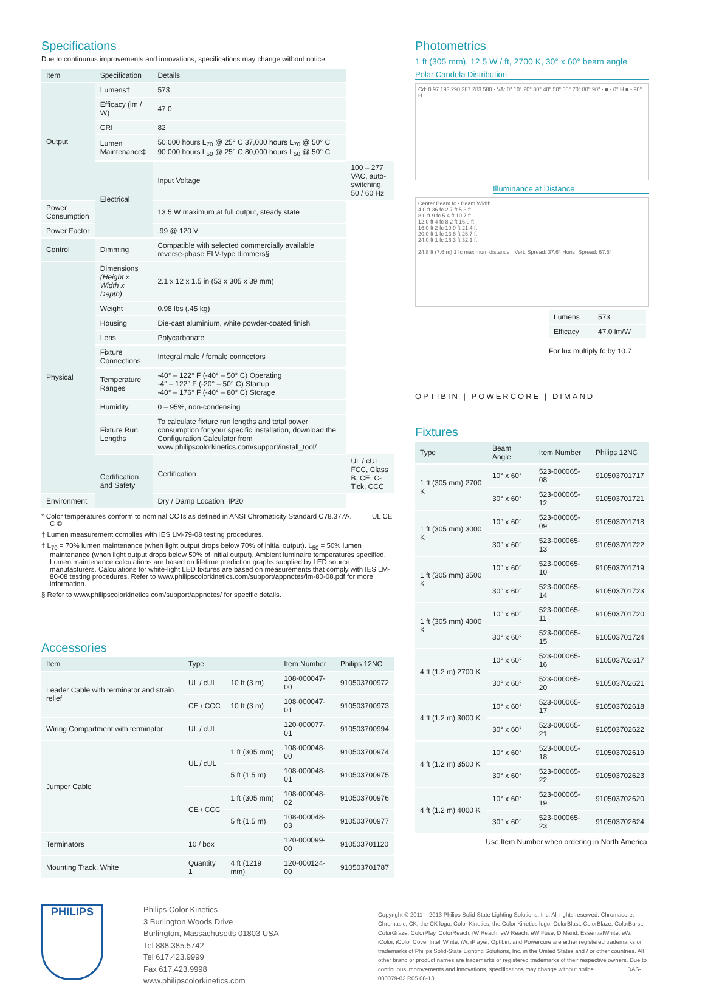Specifications
Due to continuous improvements and innovations, specifications may change without notice.
| Item | Specification | Details | |
| --- | --- | --- | --- |
| Output | Lumens† | 573 | |
| | Efficacy (lm / W) | 47.0 | |
| | CRI | 82 | |
| | Lumen Maintenance‡ | 50,000 hours L<sub>70</sub> @ 25° C 37,000 hours L<sub>70</sub> @ 50° C 90,000 hours L<sub>50</sub> @ 25° C 80,000 hours L<sub>50</sub> @ 50° C | |
| | Electrical | Input Voltage | 100 – 277 VAC, auto-switching, 50 / 60 Hz |
| Power Consumption | | 13.5 W maximum at full output, steady state | |
| Power Factor | | .99 @ 120 V | |
| Control | Dimming | Compatible with selected commercially available reverse-phase ELV-type dimmers§ | |
| Physical | Dimensions (Height x Width x Depth) | 2.1 x 12 x 1.5 in (53 x 305 x 39 mm) | |
| | Weight | 0.98 lbs (.45 kg) | |
| | Housing | Die-cast aluminium, white powder-coated finish | |
| | Lens | Polycarbonate | |
| | Fixture Connections | Integral male / female connectors | |
| | Temperature Ranges | -40° – 122° F (-40° – 50° C) Operating -4° – 122° F (-20° – 50° C) Startup -40° – 176° F (-40° – 80° C) Storage | |
| | Humidity | 0 – 95%, non-condensing | |
| | Fixture Run Lengths | To calculate fixture run lengths and total power consumption for your specific installation, download the Configuration Calculator from www.philipscolorkinetics.com/support/install_tool/ | |
| | Certification and Safety | Certification | UL / cUL, FCC, Class B, CE, C-Tick, CCC |
| Environment | | Dry / Damp Location, IP20 | |
* Color temperatures conform to nominal CCTs as defined in ANSI Chromaticity Standard C78.377A. UL CE C ©
† Lumen measurement complies with IES LM-79-08 testing procedures.
‡ L<sub>70</sub> = 70% lumen maintenance (when light output drops below 70% of initial output). L<sub>50</sub> = 50% lumen maintenance (when light output drops below 50% of initial output). Ambient luminaire temperatures specified. Lumen maintenance calculations are based on lifetime prediction graphs supplied by LED source manufacturers. Calculations for white-light LED fixtures are based on measurements that comply with IES LM-80-08 testing procedures. Refer to www.philipscolorkinetics.com/support/appnotes/lm-80-08.pdf for more information.
§ Refer to www.philipscolorkinetics.com/support/appnotes/ for specific details.
Accessories
| Item | Type | | Item Number | Philips 12NC |
| --- | --- | --- | --- | --- |
| Leader Cable with terminator and strain relief | UL / cUL | 10 ft (3 m) | 108-000047-00 | 910503700972 |
| | CE / CCC | 10 ft (3 m) | 108-000047-01 | 910503700973 |
| Wiring Compartment with terminator | UL / cUL | | 120-000077-01 | 910503700994 |
| Jumper Cable | UL / cUL | 1 ft (305 mm) | 108-000048-00 | 910503700974 |
| | | 5 ft (1.5 m) | 108-000048-01 | 910503700975 |
| | CE / CCC | 1 ft (305 mm) | 108-000048-02 | 910503700976 |
| | | 5 ft (1.5 m) | 108-000048-03 | 910503700977 |
| Terminators | 10 / box | | 120-000099-00 | 910503701120 |
| Mounting Track, White | Quantity 1 | 4 ft (1219 mm) | 120-000124-00 | 910503701787 |
Photometrics
1 ft (305 mm), 12.5 W / ft, 2700 K, 30° x 60° beam angle
Polar Candela Distribution
Cd: 0 97 193 290 287 283 580 · VA: 0° 10° 20° 30° 40° 50° 60° 70° 80° 90° · ■ - 0° H ■ - 90° H
Illuminance at Distance
Center Beam fc · Beam Width
4.0 ft 36 fc 2.7 ft 5.3 ft
8.0 ft 9 fc 5.4 ft 10.7 ft
12.0 ft 4 fc 8.2 ft 16.0 ft
16.0 ft 2 fc 10.9 ft 21.4 ft
20.0 ft 1 fc 13.6 ft 26.7 ft
24.0 ft 1 fc 16.3 ft 32.1 ft
24.8 ft (7.6 m) 1 fc maximum distance · Vert. Spread: 37.6° Horiz. Spread: 67.5°
| Lumens | 573 |
| Efficacy | 47.0 lm/W |
For lux multiply fc by 10.7
OPTIBIN | POWERCORE | DIMAND
Fixtures
| Type | Beam Angle | Item Number | Philips 12NC |
| --- | --- | --- | --- |
| 1 ft (305 mm) 2700 K | 10° x 60° | 523-000065-08 | 910503701717 |
| | 30° x 60° | 523-000065-12 | 910503701721 |
| 1 ft (305 mm) 3000 K | 10° x 60° | 523-000065-09 | 910503701718 |
| | 30° x 60° | 523-000065-13 | 910503701722 |
| 1 ft (305 mm) 3500 K | 10° x 60° | 523-000065-10 | 910503701719 |
| | 30° x 60° | 523-000065-14 | 910503701723 |
| 1 ft (305 mm) 4000 K | 10° x 60° | 523-000065-11 | 910503701720 |
| | 30° x 60° | 523-000065-15 | 910503701724 |
| 4 ft (1.2 m) 2700 K | 10° x 60° | 523-000065-16 | 910503702617 |
| | 30° x 60° | 523-000065-20 | 910503702621 |
| 4 ft (1.2 m) 3000 K | 10° x 60° | 523-000065-17 | 910503702618 |
| | 30° x 60° | 523-000065-21 | 910503702622 |
| 4 ft (1.2 m) 3500 K | 10° x 60° | 523-000065-18 | 910503702619 |
| | 30° x 60° | 523-000065-22 | 910503702623 |
| 4 ft (1.2 m) 4000 K | 10° x 60° | 523-000065-19 | 910503702620 |
| | 30° x 60° | 523-000065-23 | 910503702624 |
Use Item Number when ordering in North America.
PHILIPS
Philips Color Kinetics
3 Burlington Woods Drive
Burlington, Massachusetts 01803 USA
Tel 888.385.5742
Tel 617.423.9999
Fax 617.423.9998
www.philipscolorkinetics.com
Copyright © 2011 – 2013 Philips Solid-State Lighting Solutions, Inc. All rights reserved. Chromacore, Chromasic, CK, the CK logo, Color Kinetics, the Color Kinetics logo, ColorBlast, ColorBlaze, ColorBurst, ColorGraze, ColorPlay, ColorReach, iW Reach, eW Reach, eW Fuse, DIMand, EssentialWhite, eW, iColor, iColor Cove, IntelliWhite, iW, iPlayer, Optibin, and Powercore are either registered trademarks or trademarks of Philips Solid-State Lighting Solutions, Inc. in the United States and / or other countries. All other brand or product names are trademarks or registered trademarks of their respective owners. Due to continuous improvements and innovations, specifications may change without notice. DAS-000079-02 R05 08-13